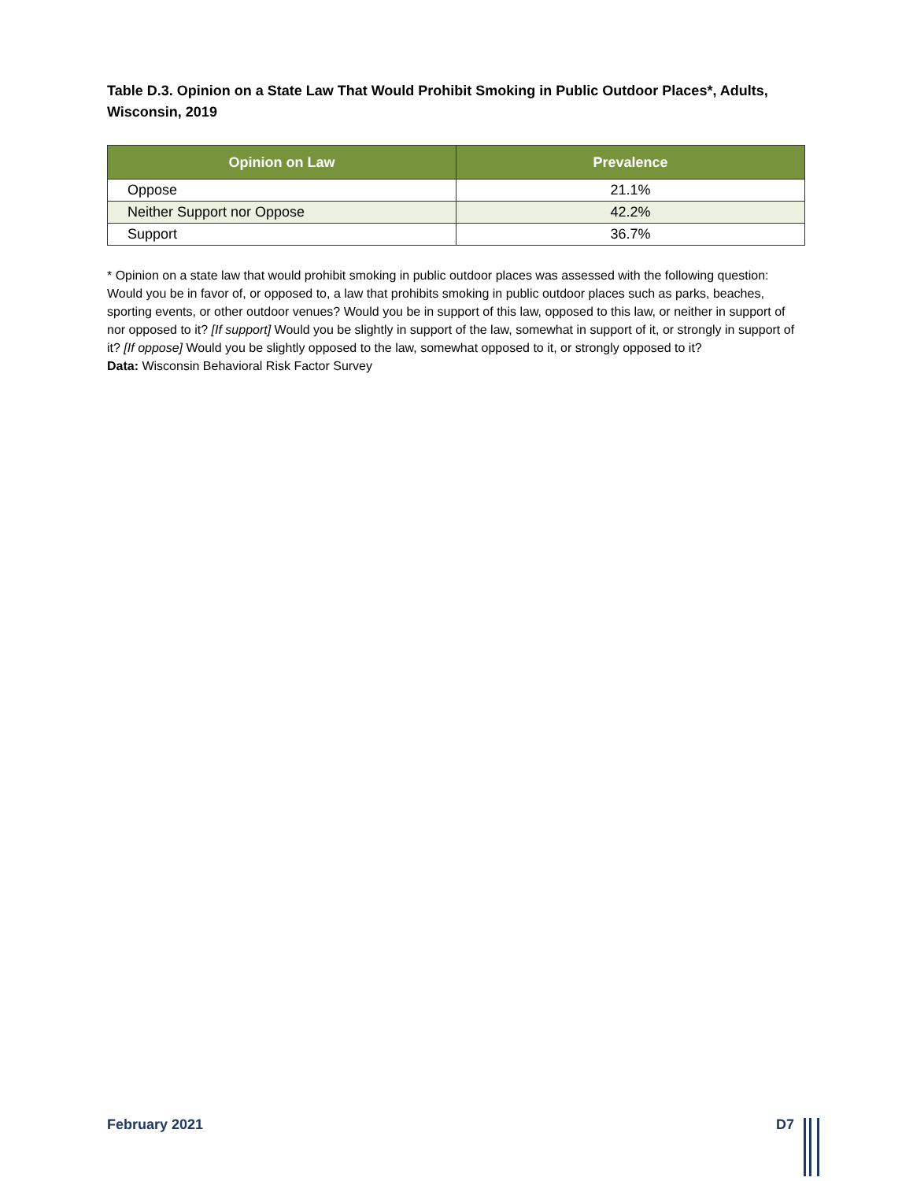Table D.3. Opinion on a State Law That Would Prohibit Smoking in Public Outdoor Places*, Adults, Wisconsin, 2019
| Opinion on Law | Prevalence |
| --- | --- |
| Oppose | 21.1% |
| Neither Support nor Oppose | 42.2% |
| Support | 36.7% |
* Opinion on a state law that would prohibit smoking in public outdoor places was assessed with the following question: Would you be in favor of, or opposed to, a law that prohibits smoking in public outdoor places such as parks, beaches, sporting events, or other outdoor venues? Would you be in support of this law, opposed to this law, or neither in support of nor opposed to it? [If support] Would you be slightly in support of the law, somewhat in support of it, or strongly in support of it? [If oppose] Would you be slightly opposed to the law, somewhat opposed to it, or strongly opposed to it?
Data: Wisconsin Behavioral Risk Factor Survey
February 2021 D7